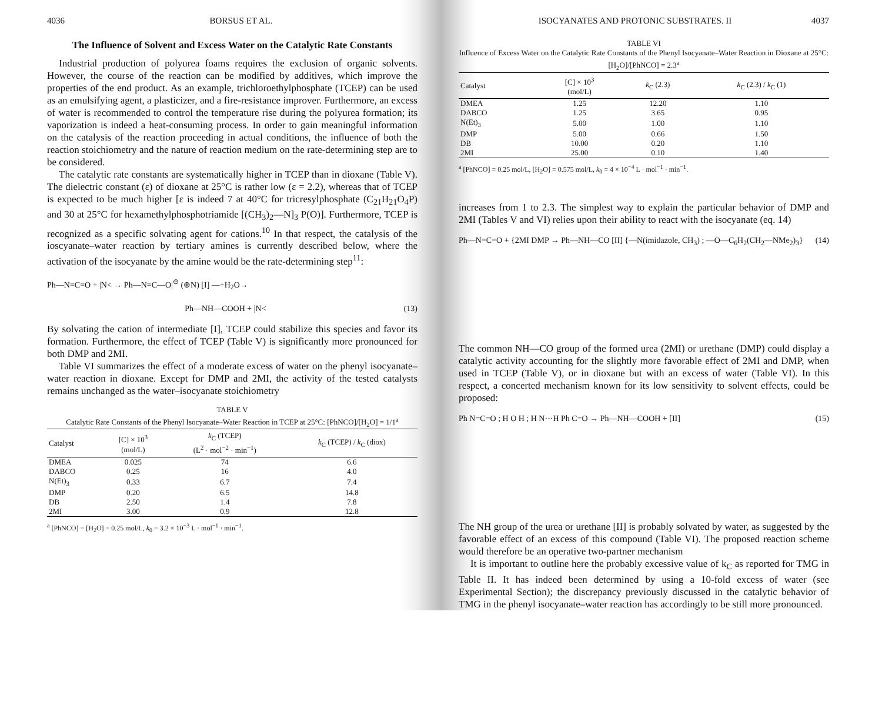4036 BORSUS ET AL.
The Influence of Solvent and Excess Water on the Catalytic Rate Constants
Industrial production of polyurea foams requires the exclusion of organic solvents. However, the course of the reaction can be modified by additives, which improve the properties of the end product. As an example, trichloroethylphosphate (TCEP) can be used as an emulsifying agent, a plasticizer, and a fire-resistance improver. Furthermore, an excess of water is recommended to control the temperature rise during the polyurea formation; its vaporization is indeed a heat-consuming process. In order to gain meaningful information on the catalysis of the reaction proceeding in actual conditions, the influence of both the reaction stoichiometry and the nature of reaction medium on the rate-determining step are to be considered.
The catalytic rate constants are systematically higher in TCEP than in dioxane (Table V). The dielectric constant (ε) of dioxane at 25°C is rather low (ε = 2.2), whereas that of TCEP is expected to be much higher [ε is indeed 7 at 40°C for tricresylphosphate (C<sub>21</sub>H<sub>21</sub>O<sub>4</sub>P) and 30 at 25°C for hexamethylphosphotriamide [(CH<sub>3</sub>)<sub>2</sub>—N]<sub>3</sub> P(O)]. Furthermore, TCEP is recognized as a specific solvating agent for cations.<sup>10</sup> In that respect, the catalysis of the ioscyanate–water reaction by tertiary amines is currently described below, where the activation of the isocyanate by the amine would be the rate-determining step<sup>11</sup>:
Ph—N=C=O + |N< → Ph—N=C—O|<sup>⊖</sup> (⊕N) [I] —+H<sub>2</sub>O→
Ph—NH—COOH + |N< (13)
By solvating the cation of intermediate [I], TCEP could stabilize this species and favor its formation. Furthermore, the effect of TCEP (Table V) is significantly more pronounced for both DMP and 2MI.
Table VI summarizes the effect of a moderate excess of water on the phenyl isocyanate–water reaction in dioxane. Except for DMP and 2MI, the activity of the tested catalysts remains unchanged as the water–isocyanate stoichiometry
TABLE V
Catalytic Rate Constants of the Phenyl Isocyanate–Water Reaction in TCEP at 25°C: [PhNCO]/[H<sub>2</sub>O] = 1/1<sup>a</sup>
| Catalyst | [C] × 10<sup>3</sup> (mol/L) | k<sub>C</sub> (TCEP) (L<sup>2</sup> · mol<sup>−2</sup> · min<sup>−1</sup>) | k<sub>C</sub> (TCEP) / k<sub>C</sub> (diox) |
| --- | --- | --- | --- |
| DMEA | 0.025 | 74 | 6.6 |
| DABCO | 0.25 | 16 | 4.0 |
| N(Et)<sub>3</sub> | 0.33 | 6.7 | 7.4 |
| DMP | 0.20 | 6.5 | 14.8 |
| DB | 2.50 | 1.4 | 7.8 |
| 2MI | 3.00 | 0.9 | 12.8 |
<sup>a</sup> [PhNCO] = [H<sub>2</sub>O] = 0.25 mol/L, k<sub>0</sub> = 3.2 × 10<sup>−3</sup> L · mol<sup>−1</sup> · min<sup>−1</sup>.
ISOCYANATES AND PROTONIC SUBSTRATES. II 4037
TABLE VI
Influence of Excess Water on the Catalytic Rate Constants of the Phenyl Isocyanate–Water Reaction in Dioxane at 25°C: [H<sub>2</sub>O]/[PhNCO] = 2.3<sup>a</sup>
| Catalyst | [C] × 10<sup>3</sup> (mol/L) | k<sub>C</sub> (2.3) | k<sub>C</sub> (2.3) / k<sub>C</sub> (1) |
| --- | --- | --- | --- |
| DMEA | 1.25 | 12.20 | 1.10 |
| DABCO | 1.25 | 3.65 | 0.95 |
| N(Et)<sub>3</sub> | 5.00 | 1.00 | 1.10 |
| DMP | 5.00 | 0.66 | 1.50 |
| DB | 10.00 | 0.20 | 1.10 |
| 2MI | 25.00 | 0.10 | 1.40 |
<sup>a</sup> [PhNCO] = 0.25 mol/L, [H<sub>2</sub>O] = 0.575 mol/L, k<sub>0</sub> = 4 × 10<sup>−4</sup> L · mol<sup>−1</sup> · min<sup>−1</sup>.
increases from 1 to 2.3. The simplest way to explain the particular behavior of DMP and 2MI (Tables V and VI) relies upon their ability to react with the isocyanate (eq. 14)
Ph—N=C=O + {2MI DMP → Ph—NH—CO [II] {—N(imidazole, CH<sub>3</sub>) ; —O—C<sub>6</sub>H<sub>2</sub>(CH<sub>2</sub>—NMe<sub>2</sub>)<sub>3</sub>} (14)
The common NH—CO group of the formed urea (2MI) or urethane (DMP) could display a catalytic activity accounting for the slightly more favorable effect of 2MI and DMP, when used in TCEP (Table V), or in dioxane but with an excess of water (Table VI). In this respect, a concerted mechanism known for its low sensitivity to solvent effects, could be proposed:
Ph N=C=O ; H O H ; H N···H Ph C=O → Ph—NH—COOH + [II] (15)
The NH group of the urea or urethane [II] is probably solvated by water, as suggested by the favorable effect of an excess of this compound (Table VI). The proposed reaction scheme would therefore be an operative two-partner mechanism
It is important to outline here the probably excessive value of k<sub>C</sub> as reported for TMG in Table II. It has indeed been determined by using a 10-fold excess of water (see Experimental Section); the discrepancy previously discussed in the catalytic behavior of TMG in the phenyl isocyanate–water reaction has accordingly to be still more pronounced.